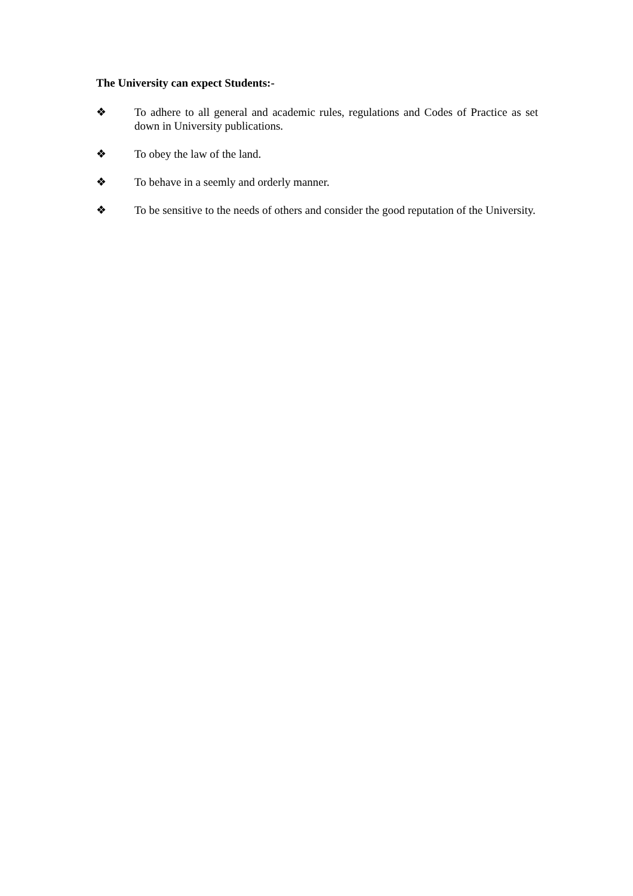The University can expect Students:-
❖ To adhere to all general and academic rules, regulations and Codes of Practice as set down in University publications.
❖ To obey the law of the land.
❖ To behave in a seemly and orderly manner.
❖ To be sensitive to the needs of others and consider the good reputation of the University.